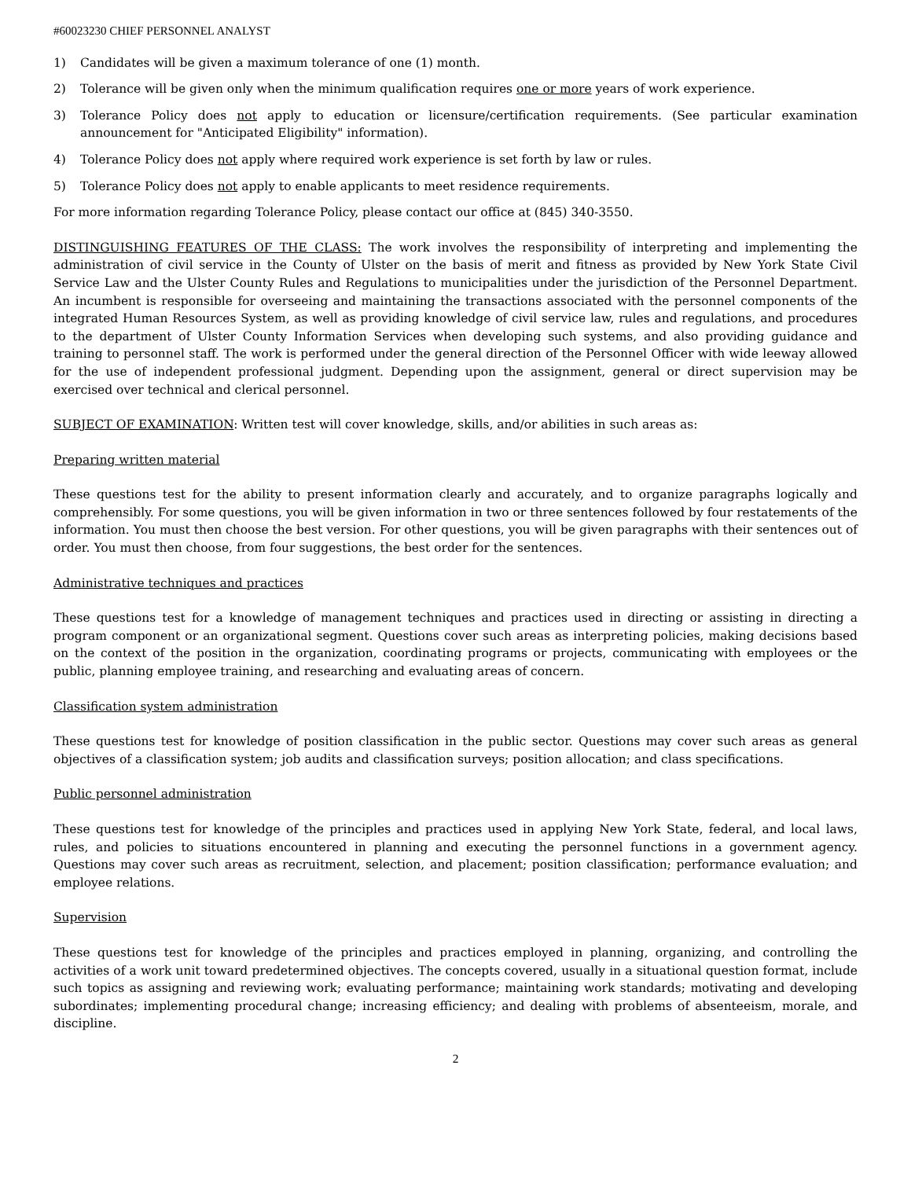#60023230 CHIEF PERSONNEL ANALYST
1) Candidates will be given a maximum tolerance of one (1) month.
2) Tolerance will be given only when the minimum qualification requires one or more years of work experience.
3) Tolerance Policy does not apply to education or licensure/certification requirements. (See particular examination announcement for "Anticipated Eligibility" information).
4) Tolerance Policy does not apply where required work experience is set forth by law or rules.
5) Tolerance Policy does not apply to enable applicants to meet residence requirements.
For more information regarding Tolerance Policy, please contact our office at (845) 340-3550.
DISTINGUISHING FEATURES OF THE CLASS: The work involves the responsibility of interpreting and implementing the administration of civil service in the County of Ulster on the basis of merit and fitness as provided by New York State Civil Service Law and the Ulster County Rules and Regulations to municipalities under the jurisdiction of the Personnel Department. An incumbent is responsible for overseeing and maintaining the transactions associated with the personnel components of the integrated Human Resources System, as well as providing knowledge of civil service law, rules and regulations, and procedures to the department of Ulster County Information Services when developing such systems, and also providing guidance and training to personnel staff. The work is performed under the general direction of the Personnel Officer with wide leeway allowed for the use of independent professional judgment. Depending upon the assignment, general or direct supervision may be exercised over technical and clerical personnel.
SUBJECT OF EXAMINATION: Written test will cover knowledge, skills, and/or abilities in such areas as:
Preparing written material
These questions test for the ability to present information clearly and accurately, and to organize paragraphs logically and comprehensibly. For some questions, you will be given information in two or three sentences followed by four restatements of the information. You must then choose the best version. For other questions, you will be given paragraphs with their sentences out of order. You must then choose, from four suggestions, the best order for the sentences.
Administrative techniques and practices
These questions test for a knowledge of management techniques and practices used in directing or assisting in directing a program component or an organizational segment. Questions cover such areas as interpreting policies, making decisions based on the context of the position in the organization, coordinating programs or projects, communicating with employees or the public, planning employee training, and researching and evaluating areas of concern.
Classification system administration
These questions test for knowledge of position classification in the public sector. Questions may cover such areas as general objectives of a classification system; job audits and classification surveys; position allocation; and class specifications.
Public personnel administration
These questions test for knowledge of the principles and practices used in applying New York State, federal, and local laws, rules, and policies to situations encountered in planning and executing the personnel functions in a government agency. Questions may cover such areas as recruitment, selection, and placement; position classification; performance evaluation; and employee relations.
Supervision
These questions test for knowledge of the principles and practices employed in planning, organizing, and controlling the activities of a work unit toward predetermined objectives. The concepts covered, usually in a situational question format, include such topics as assigning and reviewing work; evaluating performance; maintaining work standards; motivating and developing subordinates; implementing procedural change; increasing efficiency; and dealing with problems of absenteeism, morale, and discipline.
2